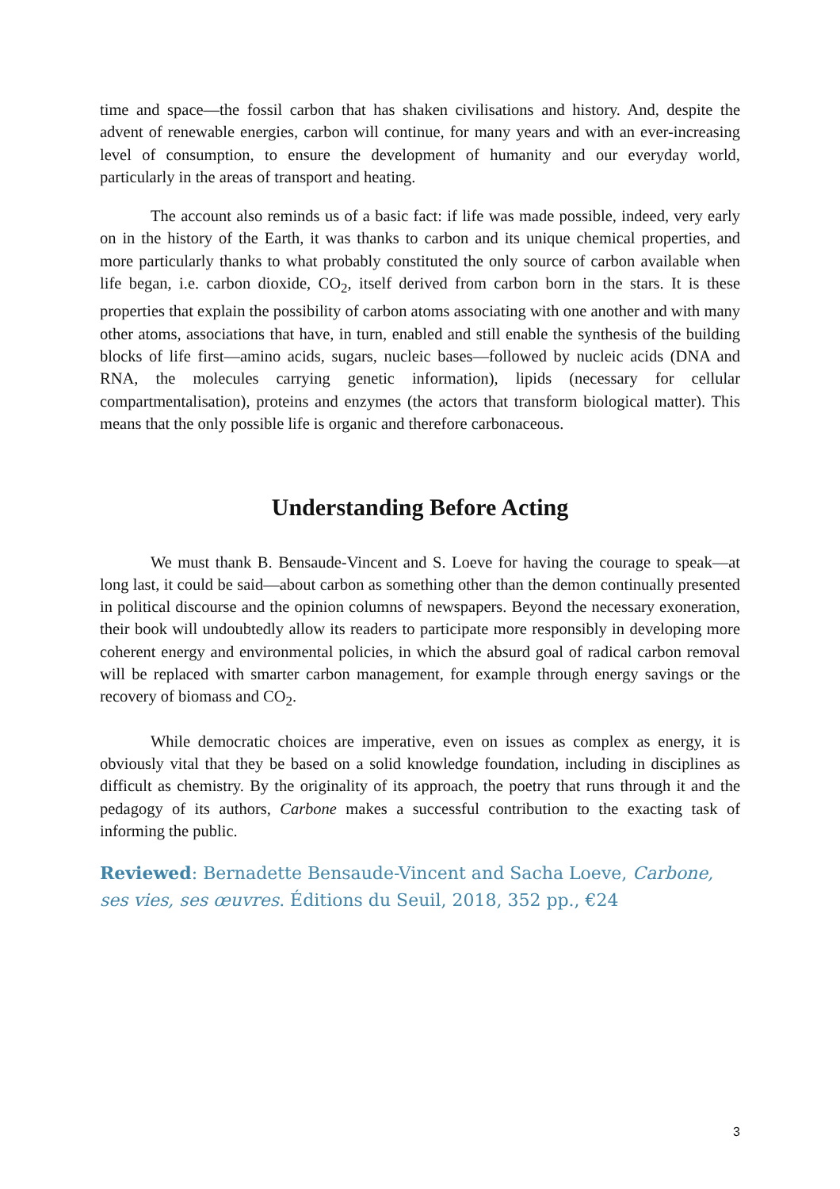time and space—the fossil carbon that has shaken civilisations and history. And, despite the advent of renewable energies, carbon will continue, for many years and with an ever-increasing level of consumption, to ensure the development of humanity and our everyday world, particularly in the areas of transport and heating.
The account also reminds us of a basic fact: if life was made possible, indeed, very early on in the history of the Earth, it was thanks to carbon and its unique chemical properties, and more particularly thanks to what probably constituted the only source of carbon available when life began, i.e. carbon dioxide, CO<sub>2</sub>, itself derived from carbon born in the stars. It is these properties that explain the possibility of carbon atoms associating with one another and with many other atoms, associations that have, in turn, enabled and still enable the synthesis of the building blocks of life first—amino acids, sugars, nucleic bases—followed by nucleic acids (DNA and RNA, the molecules carrying genetic information), lipids (necessary for cellular compartmentalisation), proteins and enzymes (the actors that transform biological matter). This means that the only possible life is organic and therefore carbonaceous.
Understanding Before Acting
We must thank B. Bensaude-Vincent and S. Loeve for having the courage to speak—at long last, it could be said—about carbon as something other than the demon continually presented in political discourse and the opinion columns of newspapers. Beyond the necessary exoneration, their book will undoubtedly allow its readers to participate more responsibly in developing more coherent energy and environmental policies, in which the absurd goal of radical carbon removal will be replaced with smarter carbon management, for example through energy savings or the recovery of biomass and CO<sub>2</sub>.
While democratic choices are imperative, even on issues as complex as energy, it is obviously vital that they be based on a solid knowledge foundation, including in disciplines as difficult as chemistry. By the originality of its approach, the poetry that runs through it and the pedagogy of its authors, Carbone makes a successful contribution to the exacting task of informing the public.
Reviewed: Bernadette Bensaude-Vincent and Sacha Loeve, Carbone, ses vies, ses œuvres. Éditions du Seuil, 2018, 352 pp., €24
3